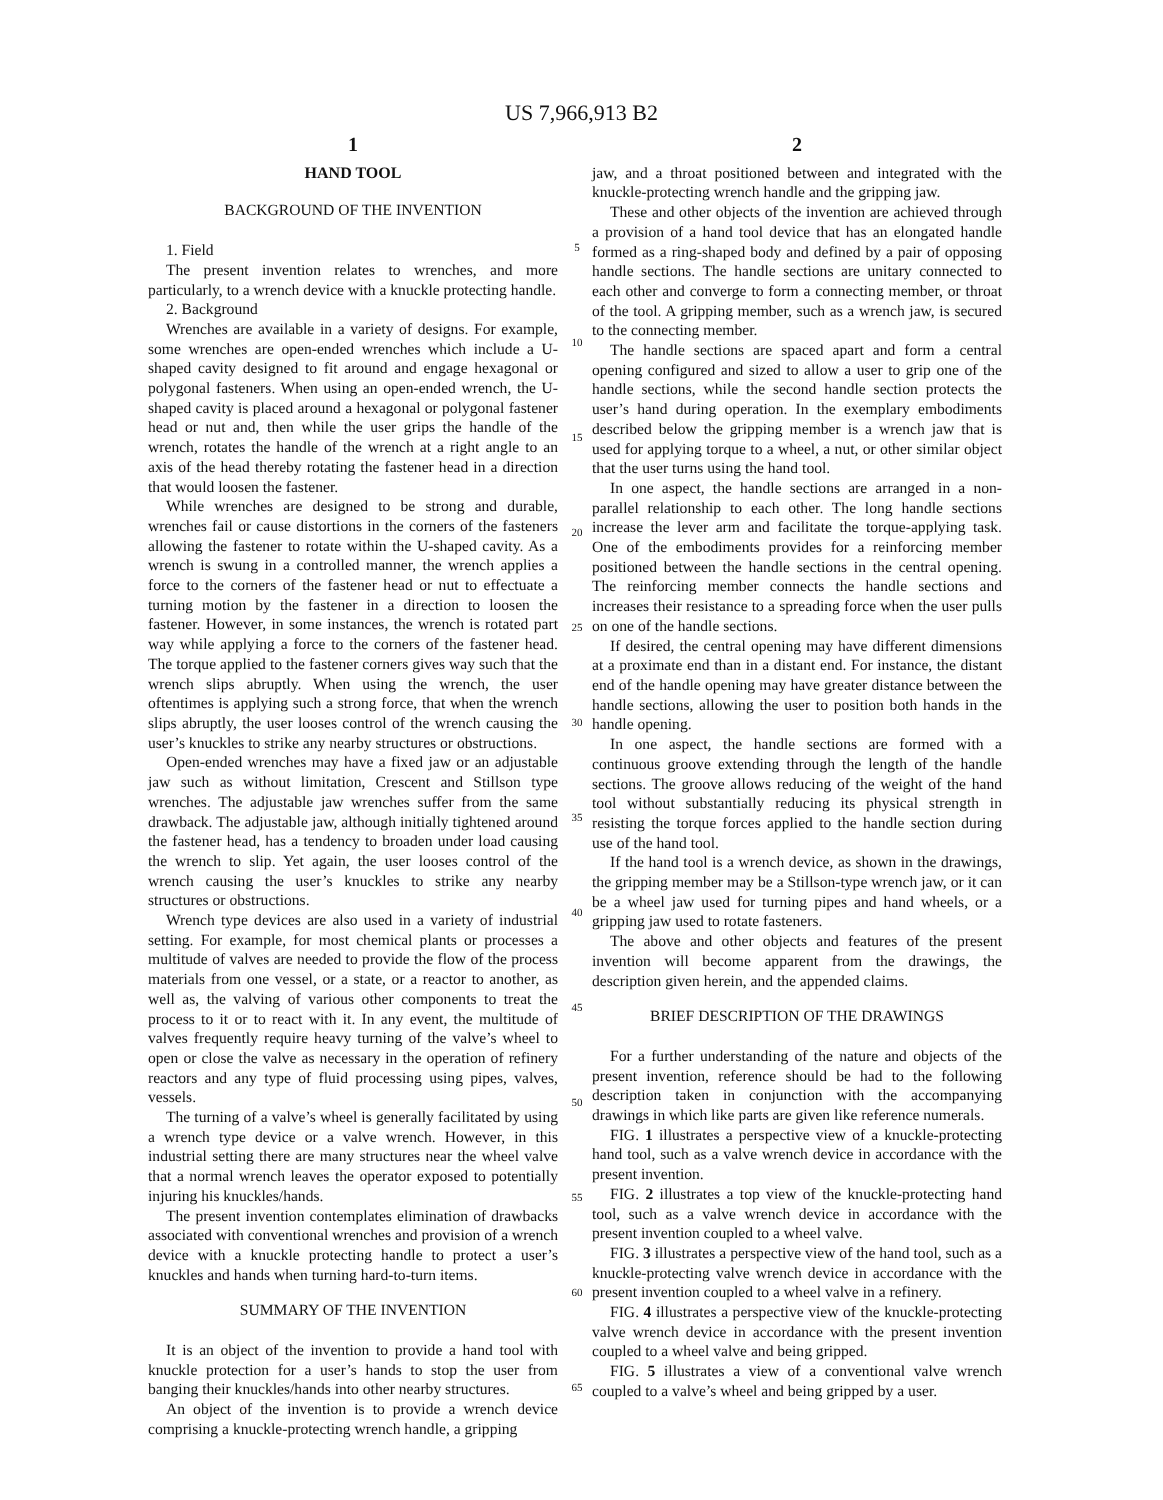US 7,966,913 B2
1
HAND TOOL
BACKGROUND OF THE INVENTION
1. Field
The present invention relates to wrenches, and more particularly, to a wrench device with a knuckle protecting handle.
2. Background
Wrenches are available in a variety of designs. For example, some wrenches are open-ended wrenches which include a U-shaped cavity designed to fit around and engage hexagonal or polygonal fasteners. When using an open-ended wrench, the U-shaped cavity is placed around a hexagonal or polygonal fastener head or nut and, then while the user grips the handle of the wrench, rotates the handle of the wrench at a right angle to an axis of the head thereby rotating the fastener head in a direction that would loosen the fastener.
While wrenches are designed to be strong and durable, wrenches fail or cause distortions in the corners of the fasteners allowing the fastener to rotate within the U-shaped cavity. As a wrench is swung in a controlled manner, the wrench applies a force to the corners of the fastener head or nut to effectuate a turning motion by the fastener in a direction to loosen the fastener. However, in some instances, the wrench is rotated part way while applying a force to the corners of the fastener head. The torque applied to the fastener corners gives way such that the wrench slips abruptly. When using the wrench, the user oftentimes is applying such a strong force, that when the wrench slips abruptly, the user looses control of the wrench causing the user’s knuckles to strike any nearby structures or obstructions.
Open-ended wrenches may have a fixed jaw or an adjustable jaw such as without limitation, Crescent and Stillson type wrenches. The adjustable jaw wrenches suffer from the same drawback. The adjustable jaw, although initially tightened around the fastener head, has a tendency to broaden under load causing the wrench to slip. Yet again, the user looses control of the wrench causing the user’s knuckles to strike any nearby structures or obstructions.
Wrench type devices are also used in a variety of industrial setting. For example, for most chemical plants or processes a multitude of valves are needed to provide the flow of the process materials from one vessel, or a state, or a reactor to another, as well as, the valving of various other components to treat the process to it or to react with it. In any event, the multitude of valves frequently require heavy turning of the valve’s wheel to open or close the valve as necessary in the operation of refinery reactors and any type of fluid processing using pipes, valves, vessels.
The turning of a valve’s wheel is generally facilitated by using a wrench type device or a valve wrench. However, in this industrial setting there are many structures near the wheel valve that a normal wrench leaves the operator exposed to potentially injuring his knuckles/hands.
The present invention contemplates elimination of drawbacks associated with conventional wrenches and provision of a wrench device with a knuckle protecting handle to protect a user’s knuckles and hands when turning hard-to-turn items.
SUMMARY OF THE INVENTION
It is an object of the invention to provide a hand tool with knuckle protection for a user’s hands to stop the user from banging their knuckles/hands into other nearby structures.
An object of the invention is to provide a wrench device comprising a knuckle-protecting wrench handle, a gripping
5
10
15
20
25
30
35
40
45
50
55
60
65
2
jaw, and a throat positioned between and integrated with the knuckle-protecting wrench handle and the gripping jaw.
These and other objects of the invention are achieved through a provision of a hand tool device that has an elongated handle formed as a ring-shaped body and defined by a pair of opposing handle sections. The handle sections are unitary connected to each other and converge to form a connecting member, or throat of the tool. A gripping member, such as a wrench jaw, is secured to the connecting member.
The handle sections are spaced apart and form a central opening configured and sized to allow a user to grip one of the handle sections, while the second handle section protects the user’s hand during operation. In the exemplary embodiments described below the gripping member is a wrench jaw that is used for applying torque to a wheel, a nut, or other similar object that the user turns using the hand tool.
In one aspect, the handle sections are arranged in a non-parallel relationship to each other. The long handle sections increase the lever arm and facilitate the torque-applying task. One of the embodiments provides for a reinforcing member positioned between the handle sections in the central opening. The reinforcing member connects the handle sections and increases their resistance to a spreading force when the user pulls on one of the handle sections.
If desired, the central opening may have different dimensions at a proximate end than in a distant end. For instance, the distant end of the handle opening may have greater distance between the handle sections, allowing the user to position both hands in the handle opening.
In one aspect, the handle sections are formed with a continuous groove extending through the length of the handle sections. The groove allows reducing of the weight of the hand tool without substantially reducing its physical strength in resisting the torque forces applied to the handle section during use of the hand tool.
If the hand tool is a wrench device, as shown in the drawings, the gripping member may be a Stillson-type wrench jaw, or it can be a wheel jaw used for turning pipes and hand wheels, or a gripping jaw used to rotate fasteners.
The above and other objects and features of the present invention will become apparent from the drawings, the description given herein, and the appended claims.
BRIEF DESCRIPTION OF THE DRAWINGS
For a further understanding of the nature and objects of the present invention, reference should be had to the following description taken in conjunction with the accompanying drawings in which like parts are given like reference numerals.
FIG. 1 illustrates a perspective view of a knuckle-protecting hand tool, such as a valve wrench device in accordance with the present invention.
FIG. 2 illustrates a top view of the knuckle-protecting hand tool, such as a valve wrench device in accordance with the present invention coupled to a wheel valve.
FIG. 3 illustrates a perspective view of the hand tool, such as a knuckle-protecting valve wrench device in accordance with the present invention coupled to a wheel valve in a refinery.
FIG. 4 illustrates a perspective view of the knuckle-protecting valve wrench device in accordance with the present invention coupled to a wheel valve and being gripped.
FIG. 5 illustrates a view of a conventional valve wrench coupled to a valve’s wheel and being gripped by a user.